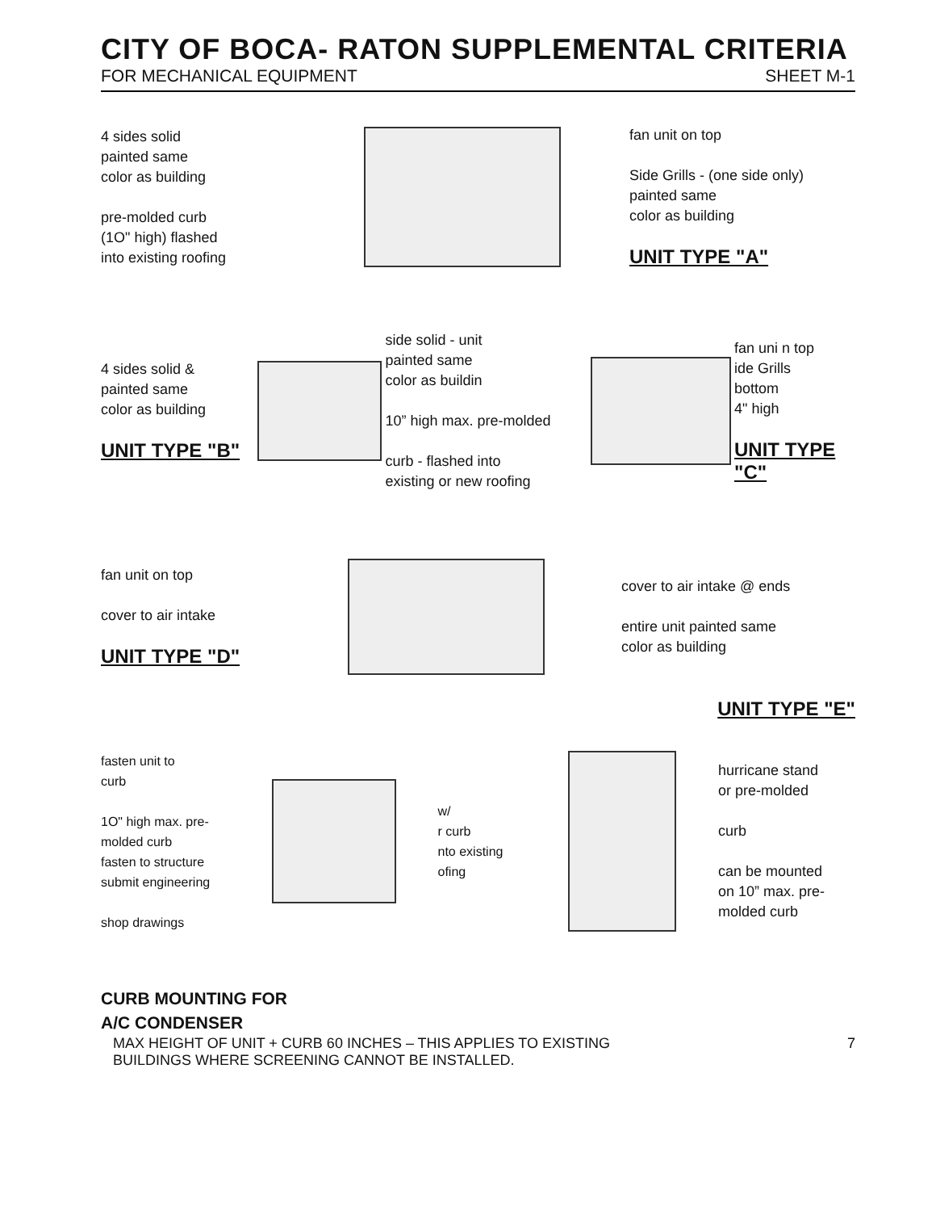CITY OF BOCA- RATON SUPPLEMENTAL CRITERIA
FOR MECHANICAL EQUIPMENT SHEET M-1
4 sides solid
painted same
color as building
pre-molded curb
(1O" high) flashed
into existing roofing
fan unit on top
Side Grills - (one side only)
painted same
color as building
UNIT TYPE "A"
4 sides solid &
painted same
color as building
UNIT TYPE "B"
side solid - unit
painted same
color as buildin
10” high max. pre-molded
curb - flashed into
existing or new roofing
fan uni n top
ide Grills
bottom
4" high
UNIT TYPE "C"
fan unit on top
cover to air intake
UNIT TYPE "D"
cover to air intake @ ends
entire unit painted same
color as building
UNIT TYPE "E"
fasten unit to
curb
1O" high max. pre-
molded curb
fasten to structure
submit engineering
shop drawings
w/
r curb
nto existing
ofing
hurricane stand
or pre-molded
curb
can be mounted
on 10” max. pre-
molded curb
CURB MOUNTING FOR
A/C CONDENSER
MAX HEIGHT OF UNIT + CURB 60 INCHES – THIS APPLIES TO EXISTING
BUILDINGS WHERE SCREENING CANNOT BE INSTALLED.
7